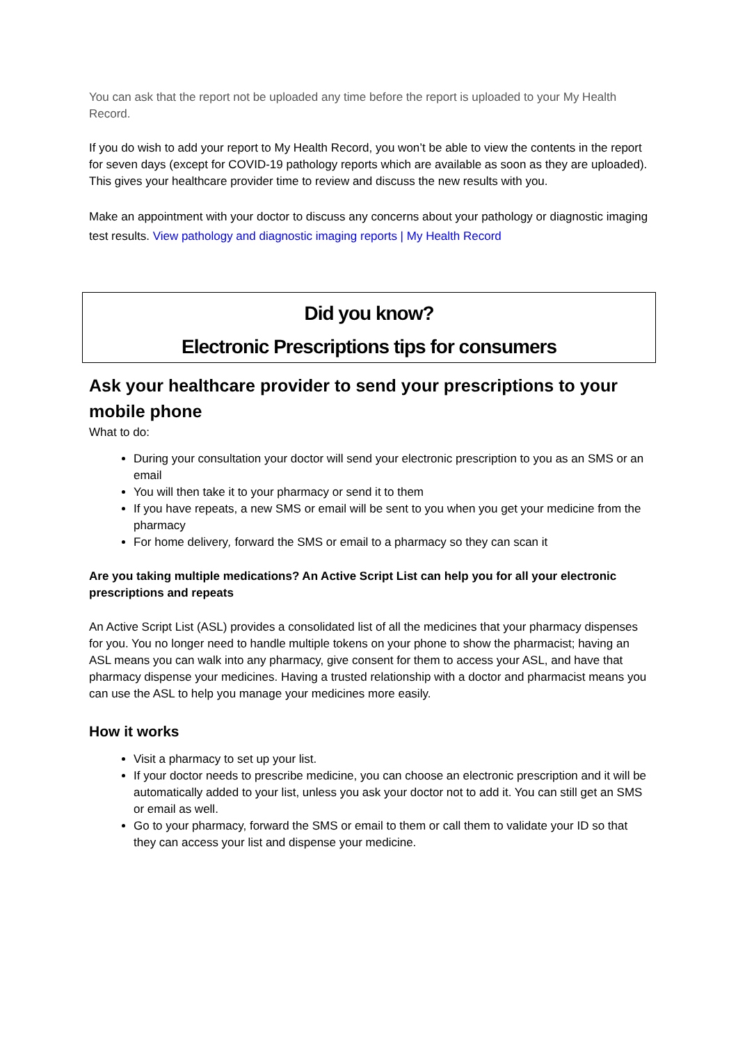You can ask that the report not be uploaded any time before the report is uploaded to your My Health Record.
If you do wish to add your report to My Health Record, you won’t be able to view the contents in the report for seven days (except for COVID-19 pathology reports which are available as soon as they are uploaded). This gives your healthcare provider time to review and discuss the new results with you.
Make an appointment with your doctor to discuss any concerns about your pathology or diagnostic imaging test results. View pathology and diagnostic imaging reports | My Health Record
Did you know?
Electronic Prescriptions tips for consumers
Ask your healthcare provider to send your prescriptions to your mobile phone
What to do:
During your consultation your doctor will send your electronic prescription to you as an SMS or an email
You will then take it to your pharmacy or send it to them
If you have repeats, a new SMS or email will be sent to you when you get your medicine from the pharmacy
For home delivery, forward the SMS or email to a pharmacy so they can scan it
Are you taking multiple medications? An Active Script List can help you for all your electronic prescriptions and repeats
An Active Script List (ASL) provides a consolidated list of all the medicines that your pharmacy dispenses for you. You no longer need to handle multiple tokens on your phone to show the pharmacist; having an ASL means you can walk into any pharmacy, give consent for them to access your ASL, and have that pharmacy dispense your medicines. Having a trusted relationship with a doctor and pharmacist means you can use the ASL to help you manage your medicines more easily.
How it works
Visit a pharmacy to set up your list.
If your doctor needs to prescribe medicine, you can choose an electronic prescription and it will be automatically added to your list, unless you ask your doctor not to add it. You can still get an SMS or email as well.
Go to your pharmacy, forward the SMS or email to them or call them to validate your ID so that they can access your list and dispense your medicine.